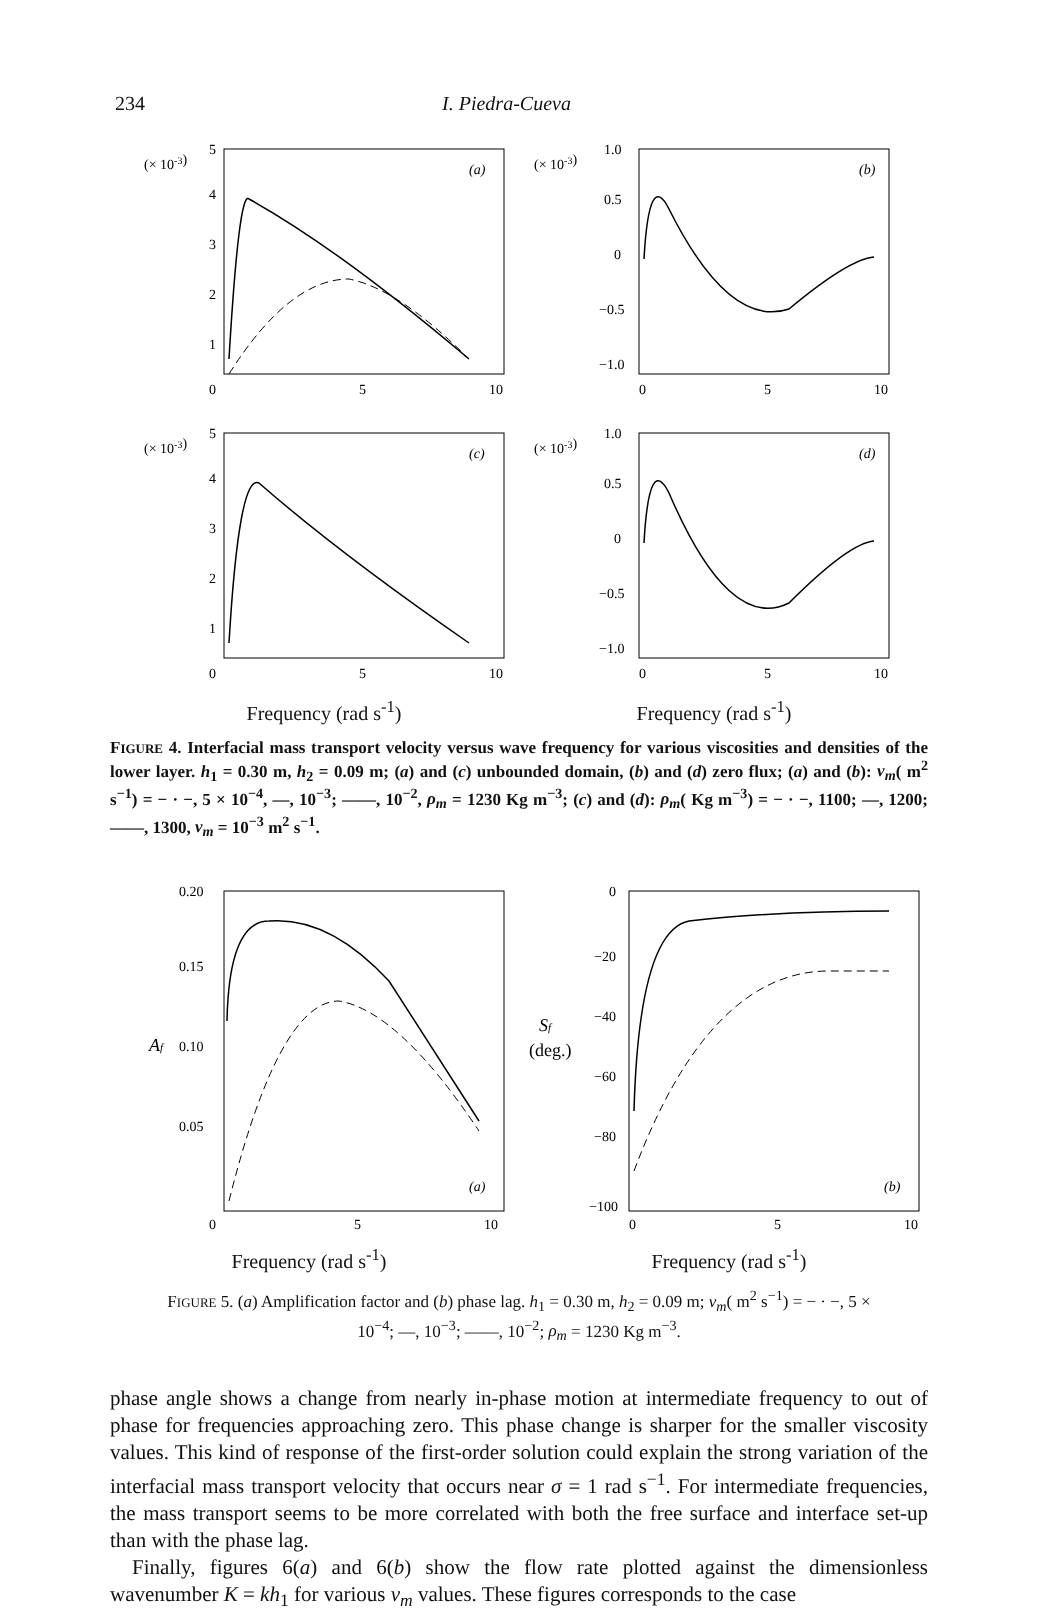234 I. Piedra-Cueva
(× 10-3)
5
4
3
2
1
(a)
0
5
10
(× 10-3)
1.0
0.5
0
−0.5
−1.0
(b)
0
5
10
(× 10-3)
5
4
3
2
1
(c)
0
5
10
(× 10-3)
1.0
0.5
0
−0.5
−1.0
(d)
0
5
10
Frequency (rad s<sup>-1</sup>) Frequency (rad s<sup>-1</sup>)
FIGURE 4. Interfacial mass transport velocity versus wave frequency for various viscosities and densities of the lower layer. h<sub>1</sub> = 0.30 m, h<sub>2</sub> = 0.09 m; (a) and (c) unbounded domain, (b) and (d) zero flux; (a) and (b): ν<sub>m</sub>( m<sup>2</sup> s<sup>−1</sup>) = − · −, 5 × 10<sup>−4</sup>, —, 10<sup>−3</sup>; ——, 10<sup>−2</sup>, ρ<sub>m</sub> = 1230 Kg m<sup>−3</sup>; (c) and (d): ρ<sub>m</sub>( Kg m<sup>−3</sup>) = − · −, 1100; —, 1200; ——, 1300, ν<sub>m</sub> = 10<sup>−3</sup> m<sup>2</sup> s<sup>−1</sup>.
0.20
0.15
Af
0.10
0.05
(a)
0
5
10
Sf
(deg.)
0
−20
−40
−60
−80
−100
(b)
0
5
10
Frequency (rad s<sup>-1</sup>) Frequency (rad s<sup>-1</sup>)
FIGURE 5. (a) Amplification factor and (b) phase lag. h<sub>1</sub> = 0.30 m, h<sub>2</sub> = 0.09 m; ν<sub>m</sub>( m<sup>2</sup> s<sup>−1</sup>) = − · −, 5 × 10<sup>−4</sup>; —, 10<sup>−3</sup>; ——, 10<sup>−2</sup>; ρ<sub>m</sub> = 1230 Kg m<sup>−3</sup>.
phase angle shows a change from nearly in-phase motion at intermediate frequency to out of phase for frequencies approaching zero. This phase change is sharper for the smaller viscosity values. This kind of response of the first-order solution could explain the strong variation of the interfacial mass transport velocity that occurs near σ = 1 rad s<sup>−1</sup>. For intermediate frequencies, the mass transport seems to be more correlated with both the free surface and interface set-up than with the phase lag.
Finally, figures 6(a) and 6(b) show the flow rate plotted against the dimensionless wavenumber K = kh<sub>1</sub> for various ν<sub>m</sub> values. These figures corresponds to the case